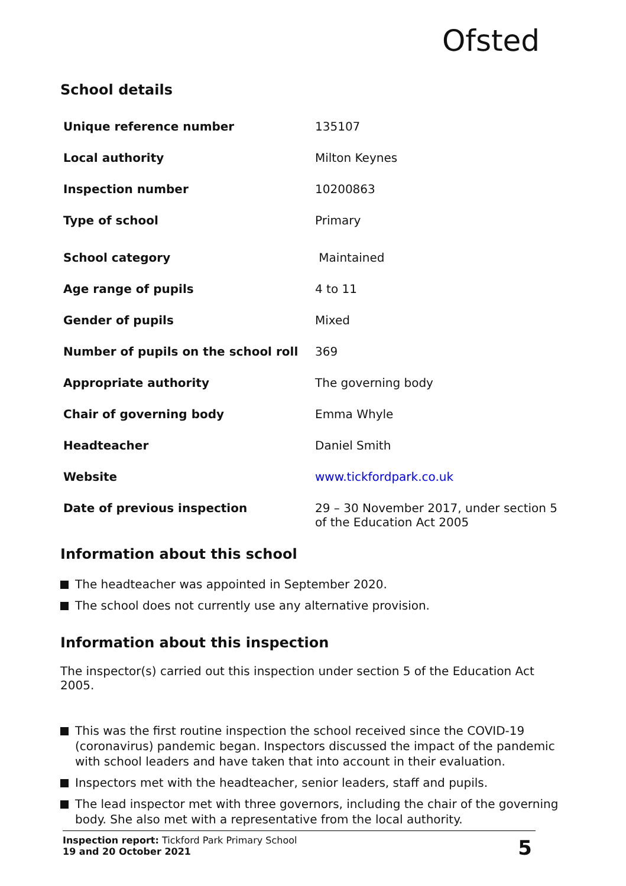Ofsted
School details
| Unique reference number | 135107 |
| Local authority | Milton Keynes |
| Inspection number | 10200863 |
| Type of school | Primary |
| School category | Maintained |
| Age range of pupils | 4 to 11 |
| Gender of pupils | Mixed |
| Number of pupils on the school roll | 369 |
| Appropriate authority | The governing body |
| Chair of governing body | Emma Whyle |
| Headteacher | Daniel Smith |
| Website | www.tickfordpark.co.uk |
| Date of previous inspection | 29 – 30 November 2017, under section 5 of the Education Act 2005 |
Information about this school
The headteacher was appointed in September 2020.
The school does not currently use any alternative provision.
Information about this inspection
The inspector(s) carried out this inspection under section 5 of the Education Act 2005.
This was the first routine inspection the school received since the COVID-19 (coronavirus) pandemic began. Inspectors discussed the impact of the pandemic with school leaders and have taken that into account in their evaluation.
Inspectors met with the headteacher, senior leaders, staff and pupils.
The lead inspector met with three governors, including the chair of the governing body. She also met with a representative from the local authority.
Inspection report: Tickford Park Primary School
19 and 20 October 2021
5